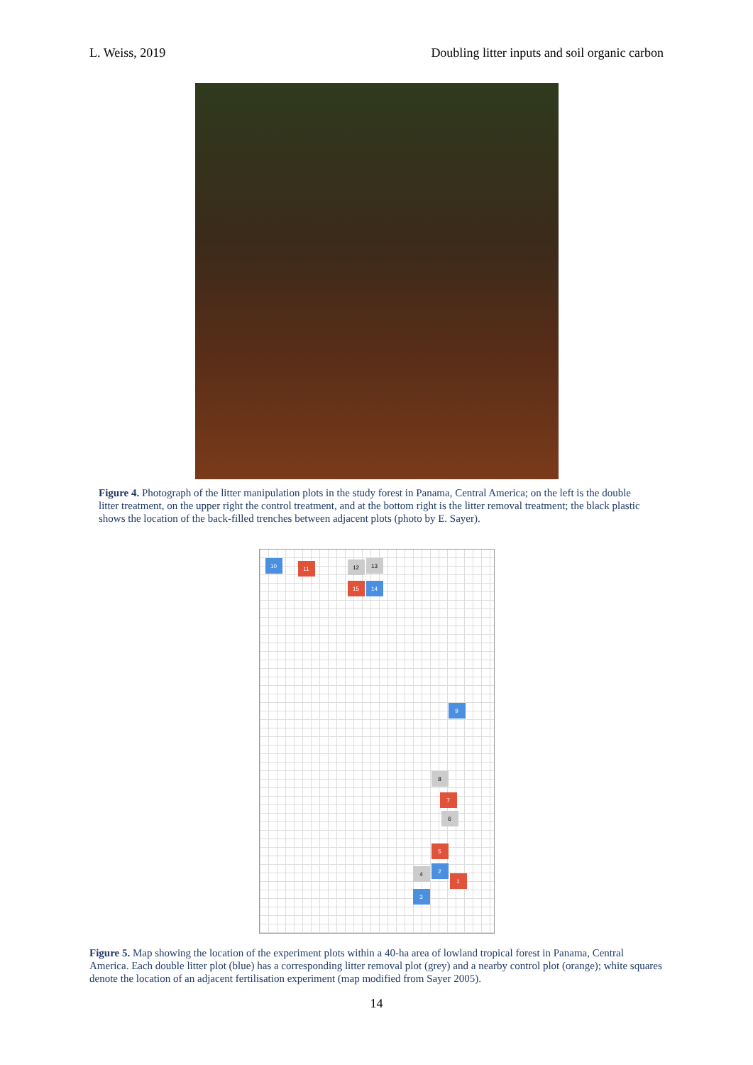L. Weiss, 2019 Doubling litter inputs and soil organic carbon
Figure 4. Photograph of the litter manipulation plots in the study forest in Panama, Central America; on the left is the double litter treatment, on the upper right the control treatment, and at the bottom right is the litter removal treatment; the black plastic shows the location of the back-filled trenches between adjacent plots (photo by E. Sayer).
10 11 12 13
15 14
9
8
7
6
5
2
1
4
3
Figure 5. Map showing the location of the experiment plots within a 40-ha area of lowland tropical forest in Panama, Central America. Each double litter plot (blue) has a corresponding litter removal plot (grey) and a nearby control plot (orange); white squares denote the location of an adjacent fertilisation experiment (map modified from Sayer 2005).
14